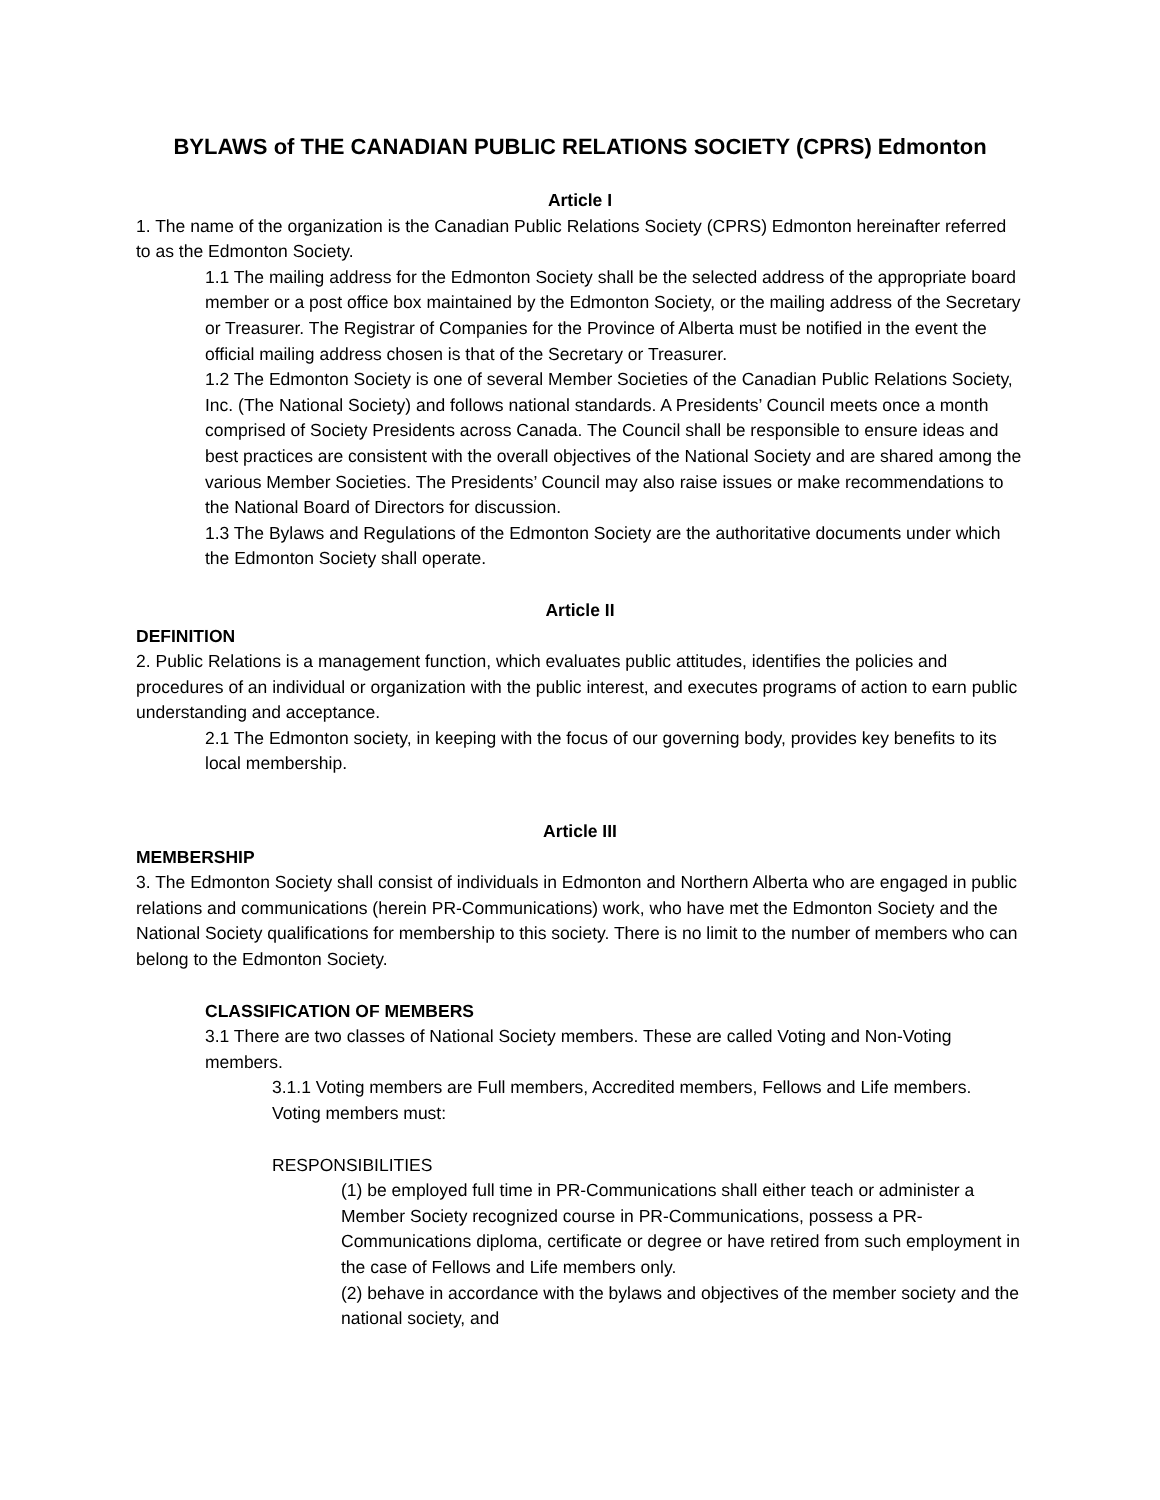BYLAWS of THE CANADIAN PUBLIC RELATIONS SOCIETY (CPRS) Edmonton
Article I
1. The name of the organization is the Canadian Public Relations Society (CPRS) Edmonton hereinafter referred to as the Edmonton Society.
1.1 The mailing address for the Edmonton Society shall be the selected address of the appropriate board member or a post office box maintained by the Edmonton Society, or the mailing address of the Secretary or Treasurer. The Registrar of Companies for the Province of Alberta must be notified in the event the official mailing address chosen is that of the Secretary or Treasurer.
1.2 The Edmonton Society is one of several Member Societies of the Canadian Public Relations Society, Inc. (The National Society) and follows national standards. A Presidents’ Council meets once a month comprised of Society Presidents across Canada. The Council shall be responsible to ensure ideas and best practices are consistent with the overall objectives of the National Society and are shared among the various Member Societies. The Presidents’ Council may also raise issues or make recommendations to the National Board of Directors for discussion.
1.3 The Bylaws and Regulations of the Edmonton Society are the authoritative documents under which the Edmonton Society shall operate.
Article II
DEFINITION
2. Public Relations is a management function, which evaluates public attitudes, identifies the policies and procedures of an individual or organization with the public interest, and executes programs of action to earn public understanding and acceptance.
2.1 The Edmonton society, in keeping with the focus of our governing body, provides key benefits to its local membership.
Article III
MEMBERSHIP
3. The Edmonton Society shall consist of individuals in Edmonton and Northern Alberta who are engaged in public relations and communications (herein PR-Communications) work, who have met the Edmonton Society and the National Society qualifications for membership to this society. There is no limit to the number of members who can belong to the Edmonton Society.
CLASSIFICATION OF MEMBERS
3.1 There are two classes of National Society members. These are called Voting and Non-Voting members.
3.1.1 Voting members are Full members, Accredited members, Fellows and Life members. Voting members must:
RESPONSIBILITIES
(1) be employed full time in PR-Communications shall either teach or administer a Member Society recognized course in PR-Communications, possess a PR-Communications diploma, certificate or degree or have retired from such employment in the case of Fellows and Life members only.
(2) behave in accordance with the bylaws and objectives of the member society and the national society, and